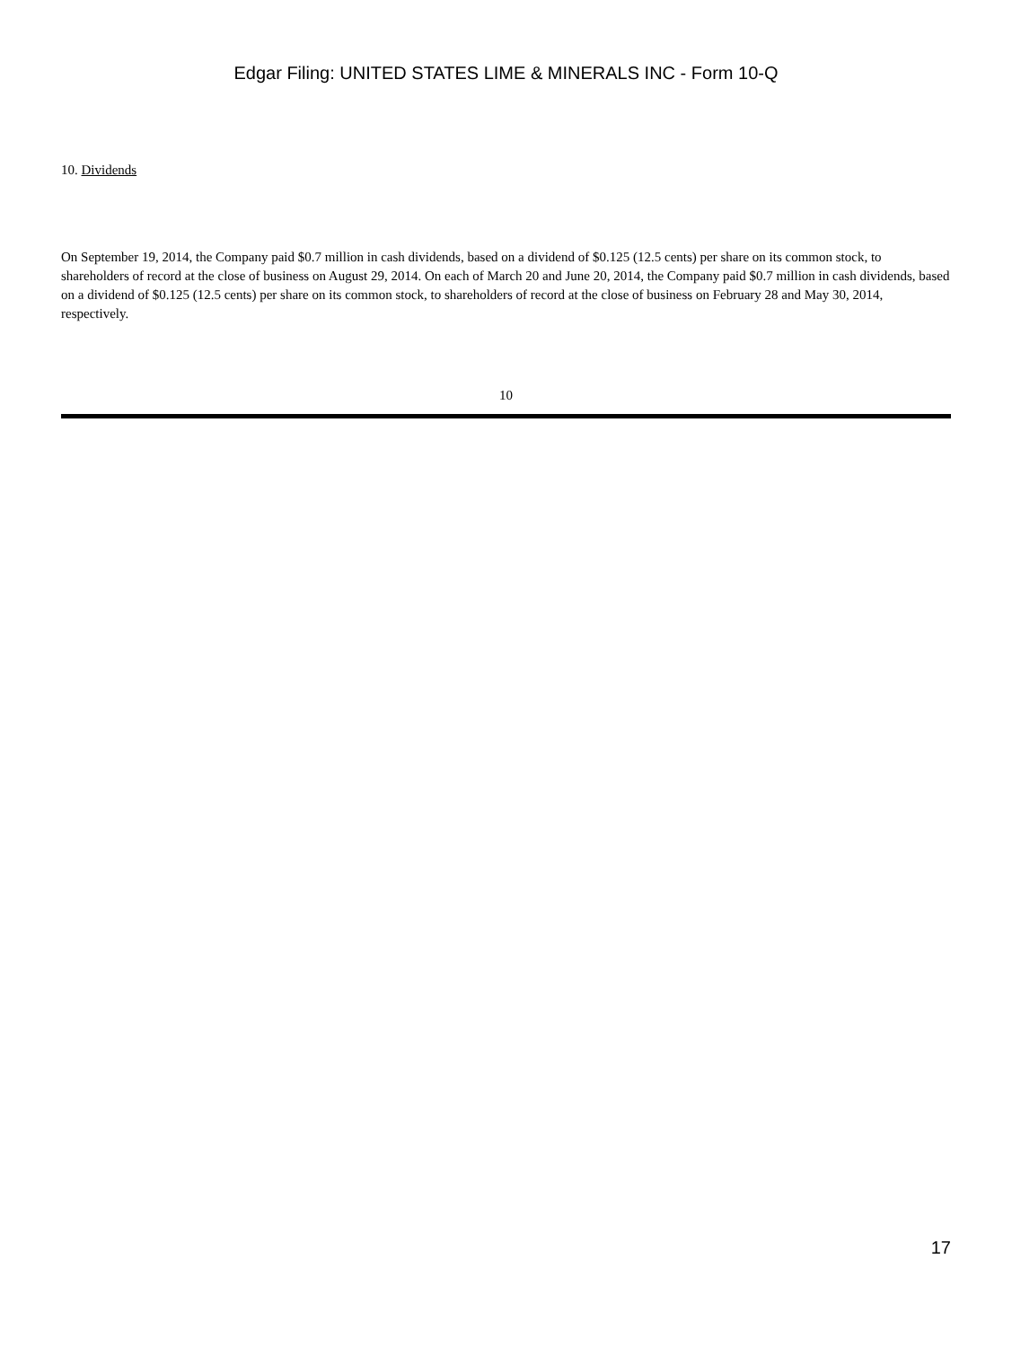Edgar Filing: UNITED STATES LIME & MINERALS INC - Form 10-Q
10. Dividends
On September 19, 2014, the Company paid $0.7 million in cash dividends, based on a dividend of $0.125 (12.5 cents) per share on its common stock, to shareholders of record at the close of business on August 29, 2014. On each of March 20 and June 20, 2014, the Company paid $0.7 million in cash dividends, based on a dividend of $0.125 (12.5 cents) per share on its common stock, to shareholders of record at the close of business on February 28 and May 30, 2014, respectively.
10
17